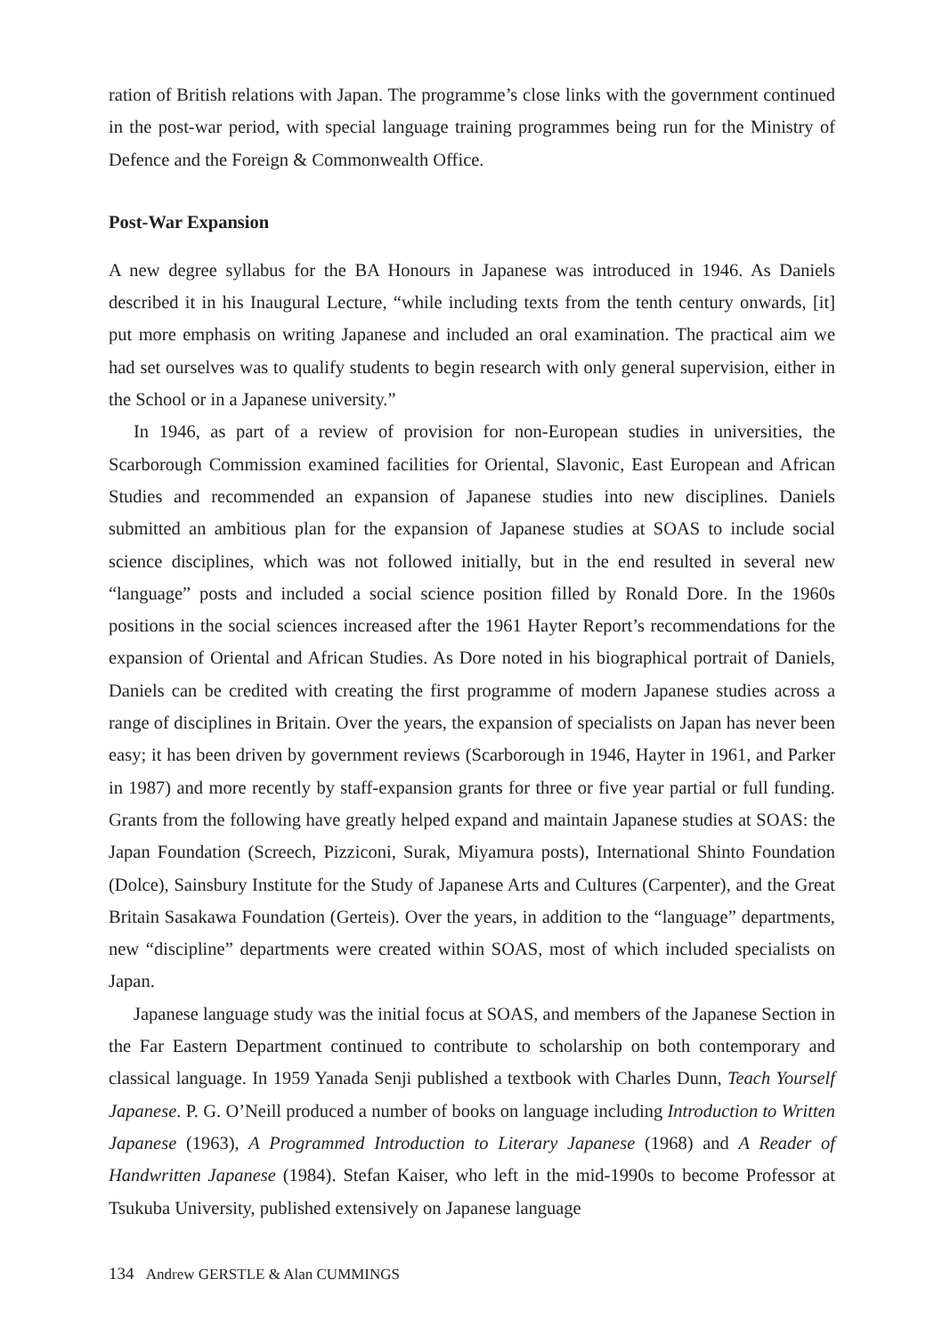ration of British relations with Japan. The programme’s close links with the government continued in the post-war period, with special language training programmes being run for the Ministry of Defence and the Foreign & Commonwealth Office.
Post-War Expansion
A new degree syllabus for the BA Honours in Japanese was introduced in 1946. As Daniels described it in his Inaugural Lecture, “while including texts from the tenth century onwards, [it] put more emphasis on writing Japanese and included an oral examination. The practical aim we had set ourselves was to qualify students to begin research with only general supervision, either in the School or in a Japanese university.”
In 1946, as part of a review of provision for non-European studies in universities, the Scarborough Commission examined facilities for Oriental, Slavonic, East European and African Studies and recommended an expansion of Japanese studies into new disciplines. Daniels submitted an ambitious plan for the expansion of Japanese studies at SOAS to include social science disciplines, which was not followed initially, but in the end resulted in several new “language” posts and included a social science position filled by Ronald Dore. In the 1960s positions in the social sciences increased after the 1961 Hayter Report’s recommendations for the expansion of Oriental and African Studies. As Dore noted in his biographical portrait of Daniels, Daniels can be credited with creating the first programme of modern Japanese studies across a range of disciplines in Britain. Over the years, the expansion of specialists on Japan has never been easy; it has been driven by government reviews (Scarborough in 1946, Hayter in 1961, and Parker in 1987) and more recently by staff-expansion grants for three or five year partial or full funding. Grants from the following have greatly helped expand and maintain Japanese studies at SOAS: the Japan Foundation (Screech, Pizziconi, Surak, Miyamura posts), International Shinto Foundation (Dolce), Sainsbury Institute for the Study of Japanese Arts and Cultures (Carpenter), and the Great Britain Sasakawa Foundation (Gerteis). Over the years, in addition to the “language” departments, new “discipline” departments were created within SOAS, most of which included specialists on Japan.
Japanese language study was the initial focus at SOAS, and members of the Japanese Section in the Far Eastern Department continued to contribute to scholarship on both contemporary and classical language. In 1959 Yanada Senji published a textbook with Charles Dunn, Teach Yourself Japanese. P. G. O’Neill produced a number of books on language including Introduction to Written Japanese (1963), A Programmed Introduction to Literary Japanese (1968) and A Reader of Handwritten Japanese (1984). Stefan Kaiser, who left in the mid-1990s to become Professor at Tsukuba University, published extensively on Japanese language
134 Andrew GERSTLE & Alan CUMMINGS